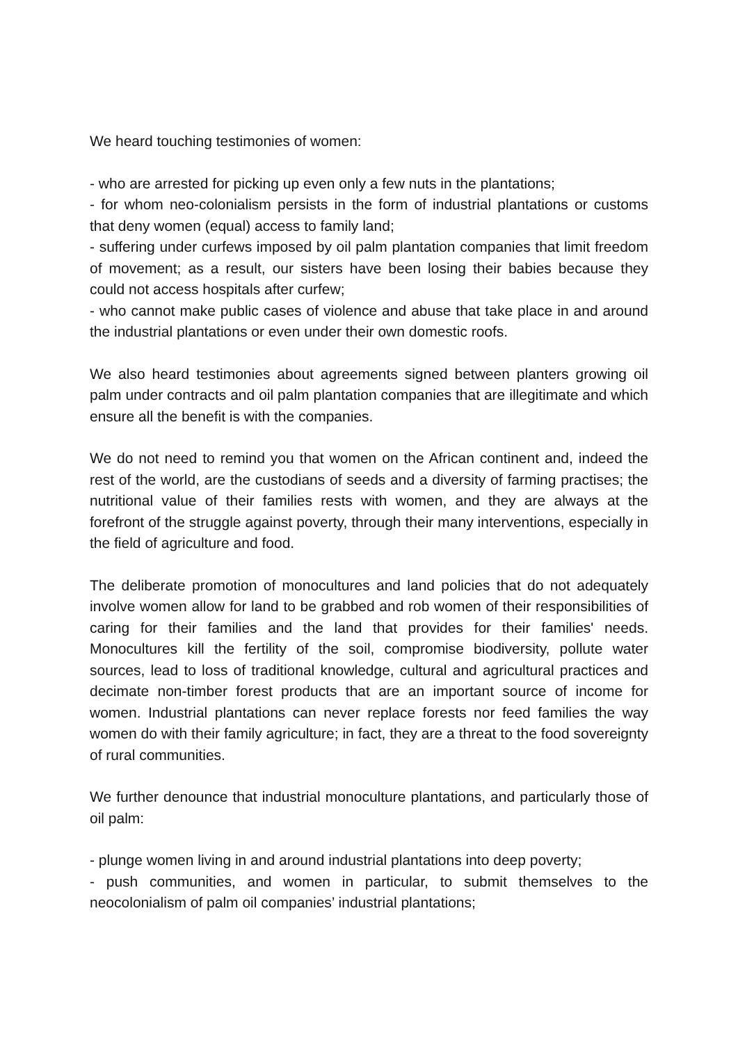We heard touching testimonies of women:
- who are arrested for picking up even only a few nuts in the plantations;
- for whom neo-colonialism persists in the form of industrial plantations or customs that deny women (equal) access to family land;
- suffering under curfews imposed by oil palm plantation companies that limit freedom of movement; as a result, our sisters have been losing their babies because they could not access hospitals after curfew;
- who cannot make public cases of violence and abuse that take place in and around the industrial plantations or even under their own domestic roofs.
We also heard testimonies about agreements signed between planters growing oil palm under contracts and oil palm plantation companies that are illegitimate and which ensure all the benefit is with the companies.
We do not need to remind you that women on the African continent and, indeed the rest of the world, are the custodians of seeds and a diversity of farming practises; the nutritional value of their families rests with women, and they are always at the forefront of the struggle against poverty, through their many interventions, especially in the field of agriculture and food.
The deliberate promotion of monocultures and land policies that do not adequately involve women allow for land to be grabbed and rob women of their responsibilities of caring for their families and the land that provides for their families' needs. Monocultures kill the fertility of the soil, compromise biodiversity, pollute water sources, lead to loss of traditional knowledge, cultural and agricultural practices and decimate non-timber forest products that are an important source of income for women. Industrial plantations can never replace forests nor feed families the way women do with their family agriculture; in fact, they are a threat to the food sovereignty of rural communities.
We further denounce that industrial monoculture plantations, and particularly those of oil palm:
- plunge women living in and around industrial plantations into deep poverty;
- push communities, and women in particular, to submit themselves to the neocolonialism of palm oil companies’ industrial plantations;